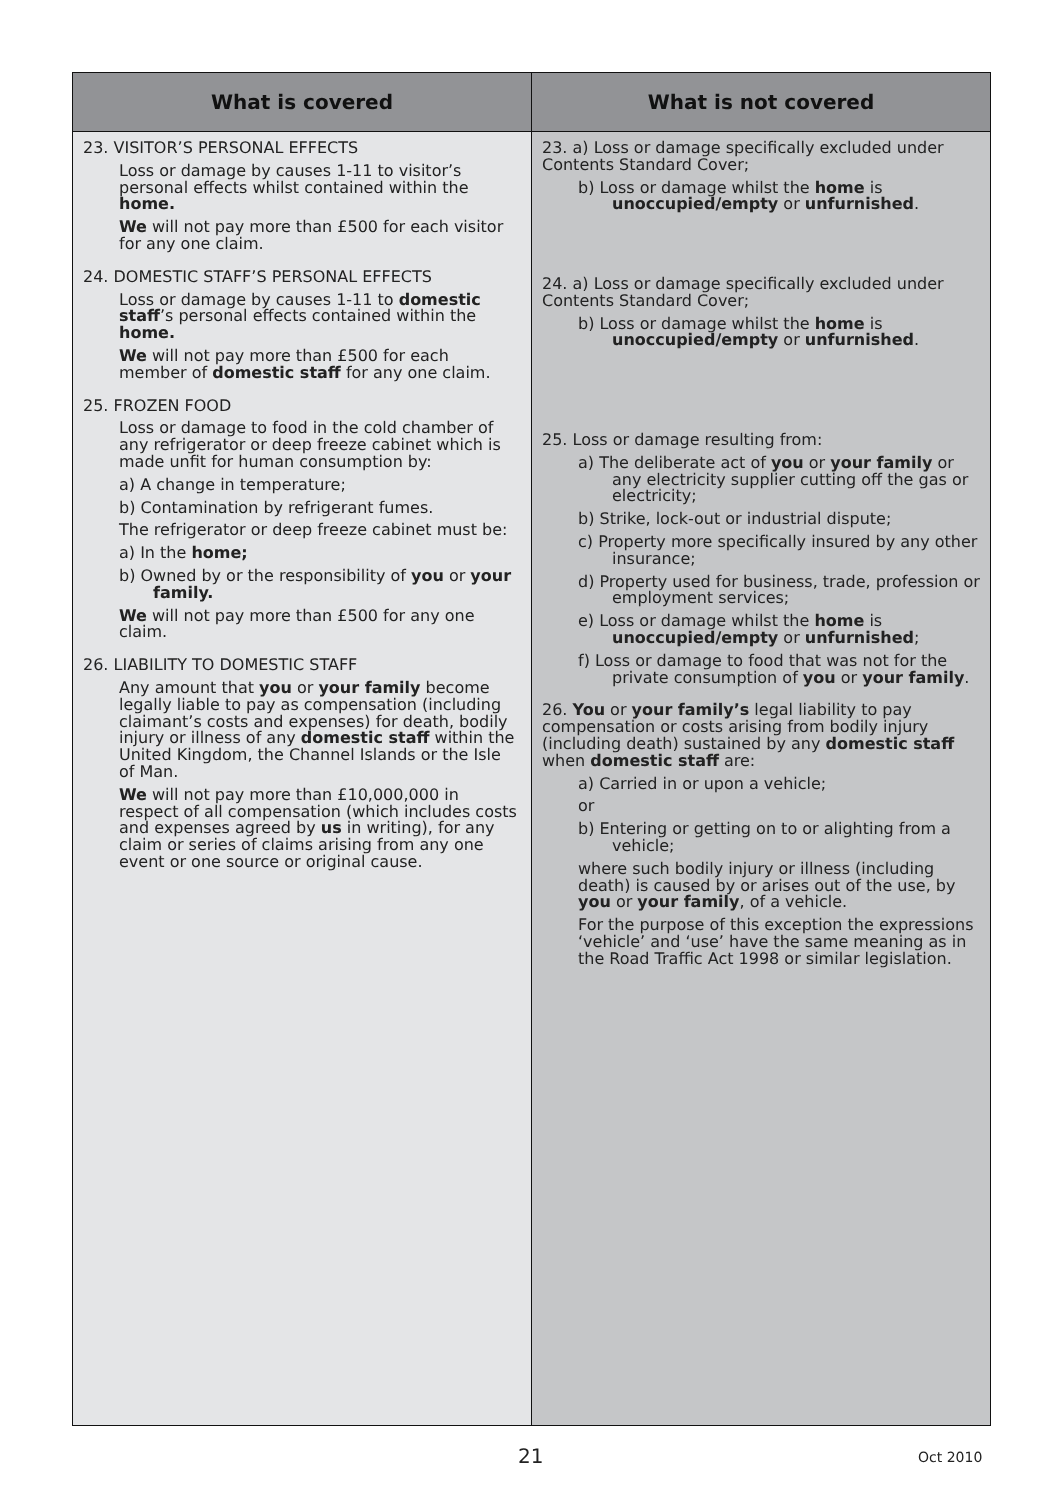| What is covered | What is not covered |
| --- | --- |
| 23. VISITOR’S PERSONAL EFFECTS Loss or damage by causes 1-11 to visitor’s personal effects whilst contained within the home. We will not pay more than £500 for each visitor for any one claim. 24. DOMESTIC STAFF’S PERSONAL EFFECTS Loss or damage by causes 1-11 to domestic staff ’s personal effects contained within the home. We will not pay more than £500 for each member of domestic staff for any one claim. 25. FROZEN FOOD Loss or damage to food in the cold chamber of any refrigerator or deep freeze cabinet which is made unfit for human consumption by: a) A change in temperature; b) Contamination by refrigerant fumes. The refrigerator or deep freeze cabinet must be: a) In the home; b) Owned by or the responsibility of you or your family. We will not pay more than £500 for any one claim. 26. LIABILITY TO DOMESTIC STAFF Any amount that you or your family become legally liable to pay as compensation (including claimant’s costs and expenses) for death, bodily injury or illness of any domestic staff within the United Kingdom, the Channel Islands or the Isle of Man. We will not pay more than £10,000,000 in respect of all compensation (which includes costs and expenses agreed by us in writing), for any claim or series of claims arising from any one event or one source or original cause. | 23. a) Loss or damage specifically excluded under Contents Standard Cover; b) Loss or damage whilst the home is unoccupied/empty or unfurnished . 24. a) Loss or damage specifically excluded under Contents Standard Cover; b) Loss or damage whilst the home is unoccupied/empty or unfurnished . 25. Loss or damage resulting from: a) The deliberate act of you or your family or any electricity supplier cutting off the gas or electricity; b) Strike, lock-out or industrial dispute; c) Property more specifically insured by any other insurance; d) Property used for business, trade, profession or employment services; e) Loss or damage whilst the home is unoccupied/empty or unfurnished ; f) Loss or damage to food that was not for the private consumption of you or your family . 26. You or your family’s legal liability to pay compensation or costs arising from bodily injury (including death) sustained by any domestic staff when domestic staff are: a) Carried in or upon a vehicle; or b) Entering or getting on to or alighting from a vehicle; where such bodily injury or illness (including death) is caused by or arises out of the use, by you or your family , of a vehicle. For the purpose of this exception the expressions ‘vehicle’ and ‘use’ have the same meaning as in the Road Traffic Act 1998 or similar legislation. |
21 Oct 2010